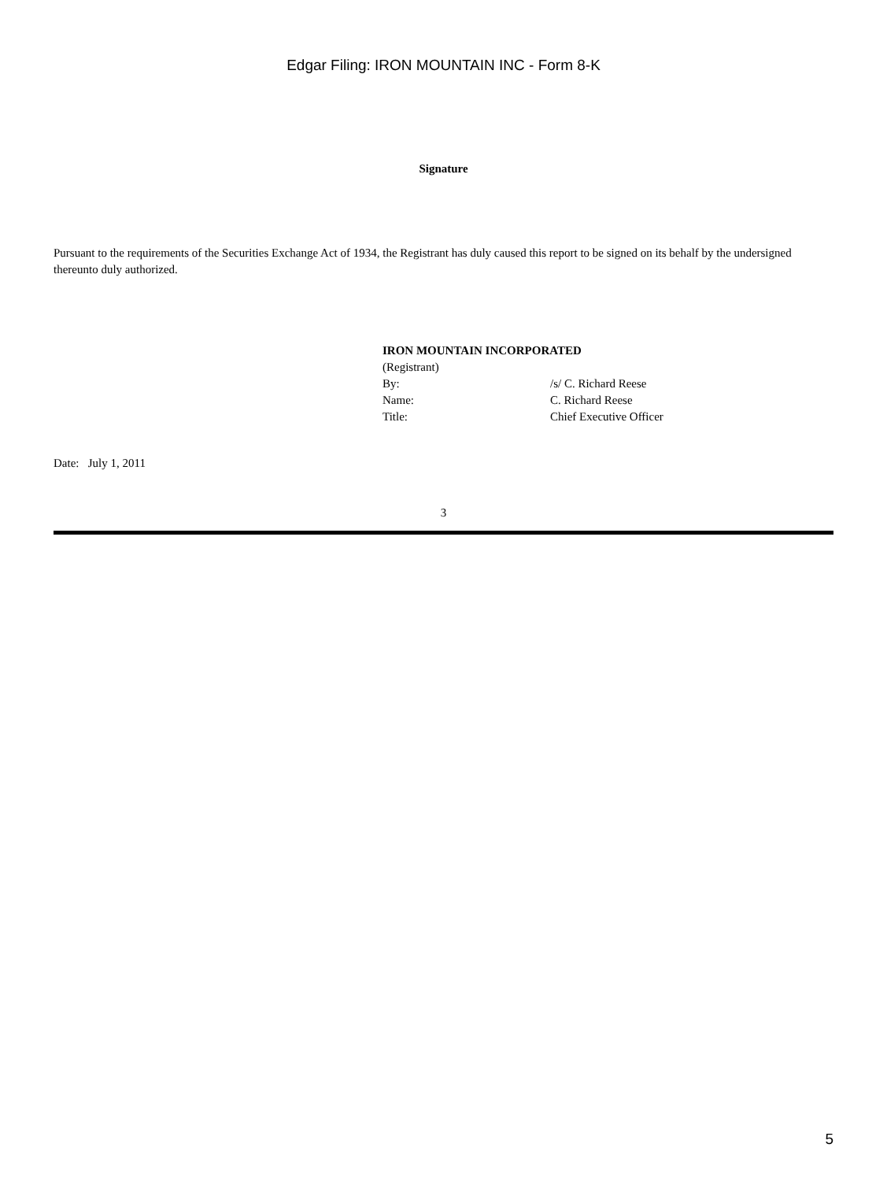Edgar Filing: IRON MOUNTAIN INC - Form 8-K
Signature
Pursuant to the requirements of the Securities Exchange Act of 1934, the Registrant has duly caused this report to be signed on its behalf by the undersigned thereunto duly authorized.
IRON MOUNTAIN INCORPORATED
(Registrant)
| By: | /s/ C. Richard Reese |
| Name: | C. Richard Reese |
| Title: | Chief Executive Officer |
Date: July 1, 2011
3
5